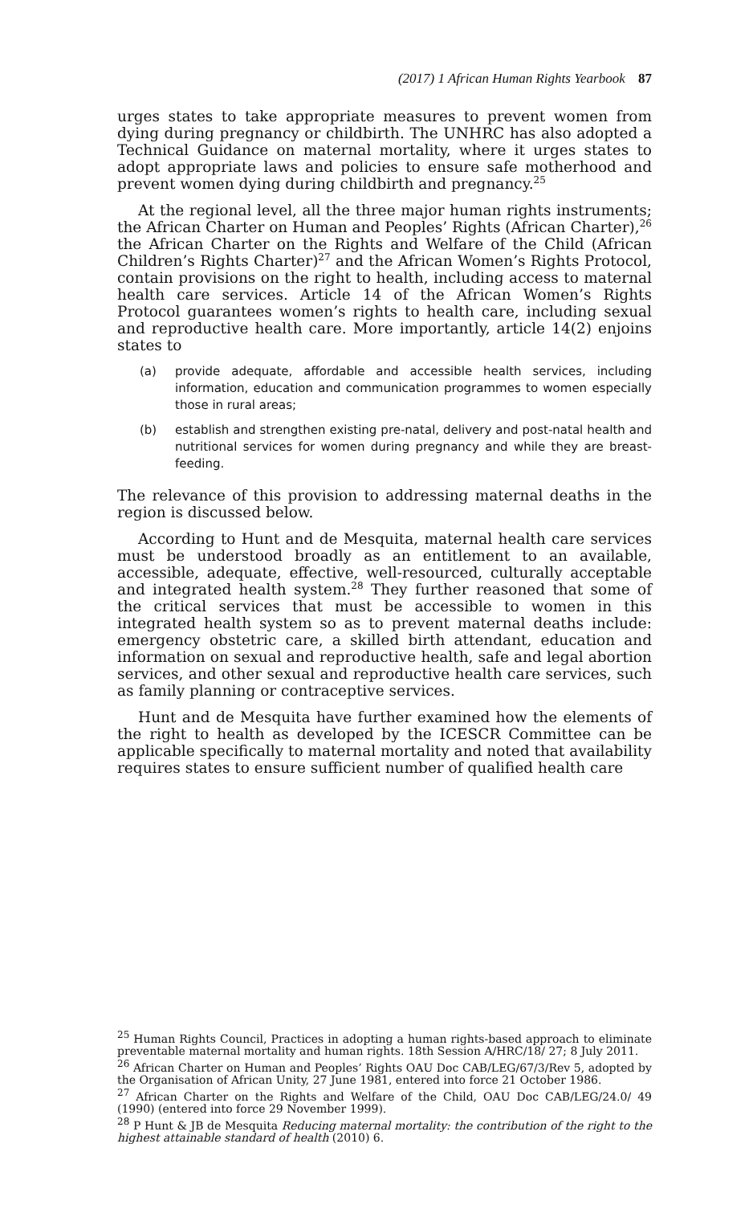(2017) 1 African Human Rights Yearbook 87
urges states to take appropriate measures to prevent women from dying during pregnancy or childbirth. The UNHRC has also adopted a Technical Guidance on maternal mortality, where it urges states to adopt appropriate laws and policies to ensure safe motherhood and prevent women dying during childbirth and pregnancy.<sup>25</sup>
At the regional level, all the three major human rights instruments; the African Charter on Human and Peoples’ Rights (African Charter),<sup>26</sup> the African Charter on the Rights and Welfare of the Child (African Children’s Rights Charter)<sup>27</sup> and the African Women’s Rights Protocol, contain provisions on the right to health, including access to maternal health care services. Article 14 of the African Women’s Rights Protocol guarantees women’s rights to health care, including sexual and reproductive health care. More importantly, article 14(2) enjoins states to
(a) provide adequate, affordable and accessible health services, including information, education and communication programmes to women especially those in rural areas;
(b) establish and strengthen existing pre-natal, delivery and post-natal health and nutritional services for women during pregnancy and while they are breast-feeding.
The relevance of this provision to addressing maternal deaths in the region is discussed below.
According to Hunt and de Mesquita, maternal health care services must be understood broadly as an entitlement to an available, accessible, adequate, effective, well-resourced, culturally acceptable and integrated health system.<sup>28</sup> They further reasoned that some of the critical services that must be accessible to women in this integrated health system so as to prevent maternal deaths include: emergency obstetric care, a skilled birth attendant, education and information on sexual and reproductive health, safe and legal abortion services, and other sexual and reproductive health care services, such as family planning or contraceptive services.
Hunt and de Mesquita have further examined how the elements of the right to health as developed by the ICESCR Committee can be applicable specifically to maternal mortality and noted that availability requires states to ensure sufficient number of qualified health care
<sup>25</sup> Human Rights Council, Practices in adopting a human rights-based approach to eliminate preventable maternal mortality and human rights. 18th Session A/HRC/18/ 27; 8 July 2011.
<sup>26</sup> African Charter on Human and Peoples’ Rights OAU Doc CAB/LEG/67/3/Rev 5, adopted by the Organisation of African Unity, 27 June 1981, entered into force 21 October 1986.
<sup>27</sup> African Charter on the Rights and Welfare of the Child, OAU Doc CAB/LEG/24.0/ 49 (1990) (entered into force 29 November 1999).
<sup>28</sup> P Hunt & JB de Mesquita Reducing maternal mortality: the contribution of the right to the highest attainable standard of health (2010) 6.